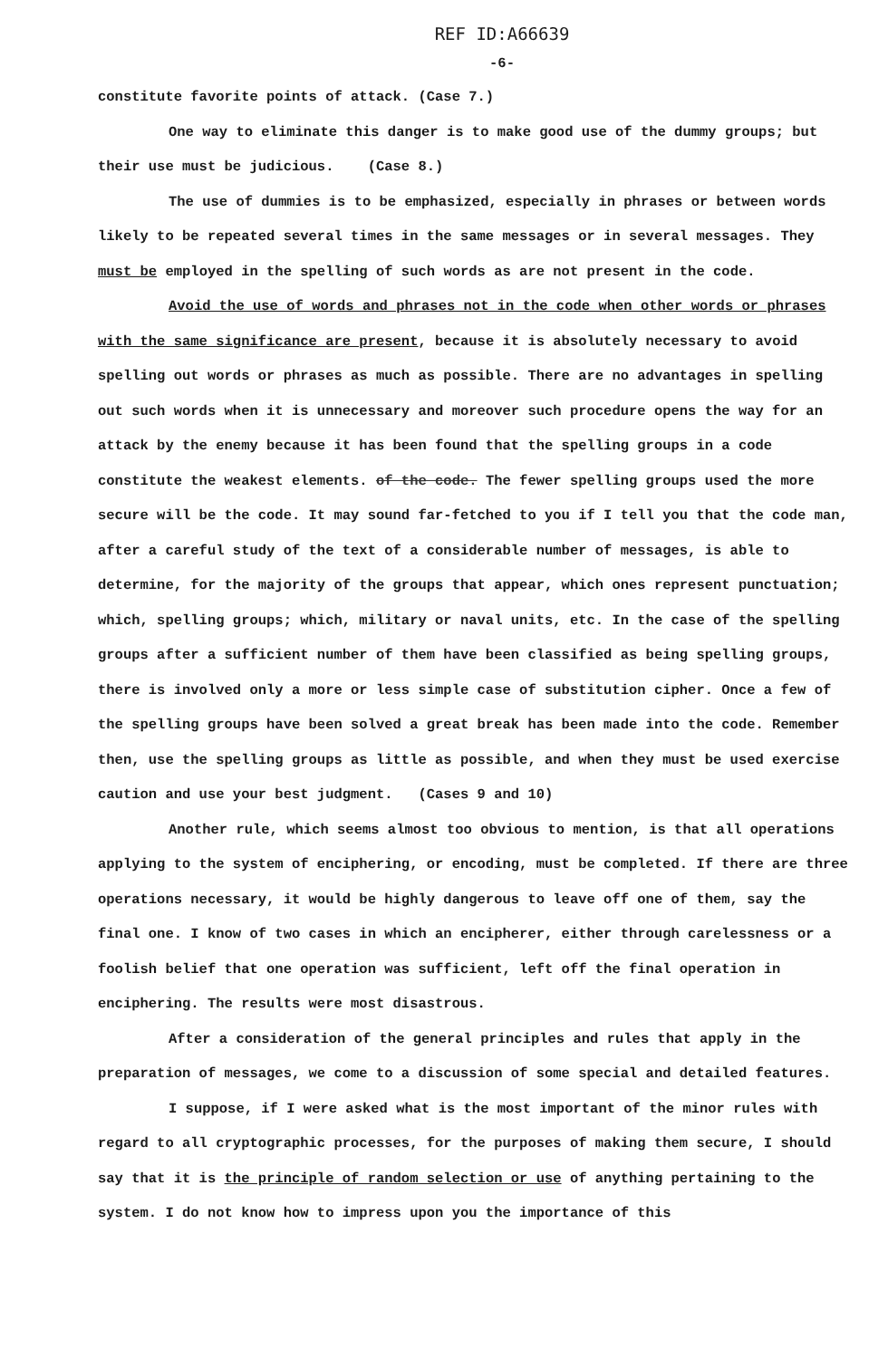REF ID:A66639
-6-
constitute favorite points of attack. (Case 7.)
One way to eliminate this danger is to make good use of the dummy groups; but their use must be judicious. (Case 8.)
The use of dummies is to be emphasized, especially in phrases or between words likely to be repeated several times in the same messages or in several messages. They must be employed in the spelling of such words as are not present in the code.
Avoid the use of words and phrases not in the code when other words or phrases with the same significance are present, because it is absolutely necessary to avoid spelling out words or phrases as much as possible. There are no advantages in spelling out such words when it is unnecessary and moreover such procedure opens the way for an attack by the enemy because it has been found that the spelling groups in a code constitute the weakest elements. of the code. The fewer spelling groups used the more secure will be the code. It may sound far-fetched to you if I tell you that the code man, after a careful study of the text of a considerable number of messages, is able to determine, for the majority of the groups that appear, which ones represent punctuation; which, spelling groups; which, military or naval units, etc. In the case of the spelling groups after a sufficient number of them have been classified as being spelling groups, there is involved only a more or less simple case of substitution cipher. Once a few of the spelling groups have been solved a great break has been made into the code. Remember then, use the spelling groups as little as possible, and when they must be used exercise caution and use your best judgment. (Cases 9 and 10)
Another rule, which seems almost too obvious to mention, is that all operations applying to the system of enciphering, or encoding, must be completed. If there are three operations necessary, it would be highly dangerous to leave off one of them, say the final one. I know of two cases in which an encipherer, either through carelessness or a foolish belief that one operation was sufficient, left off the final operation in enciphering. The results were most disastrous.
After a consideration of the general principles and rules that apply in the preparation of messages, we come to a discussion of some special and detailed features.
I suppose, if I were asked what is the most important of the minor rules with regard to all cryptographic processes, for the purposes of making them secure, I should say that it is the principle of random selection or use of anything pertaining to the system. I do not know how to impress upon you the importance of this